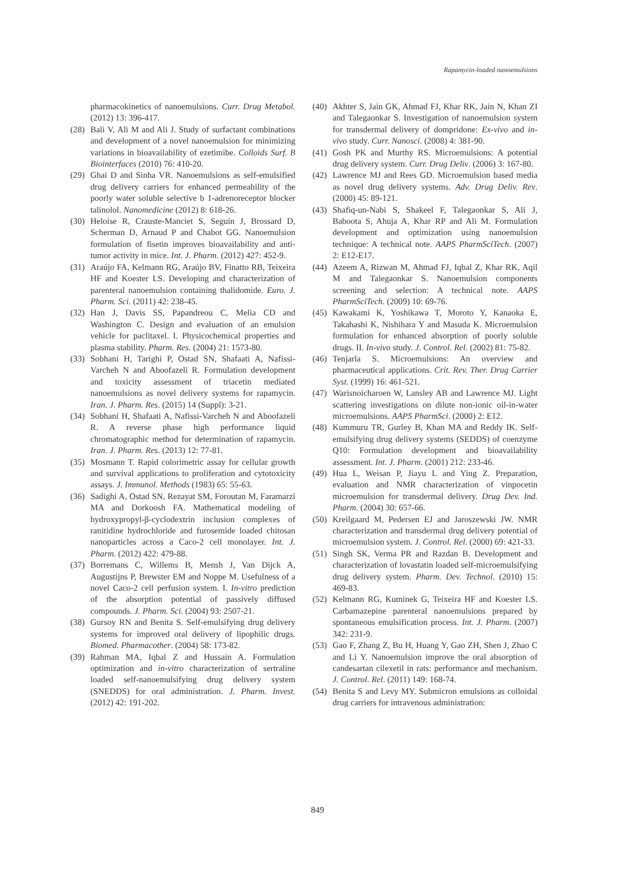Rapamycin-loaded nanoemulsions
pharmacokinetics of nanoemulsions. Curr. Drug Metabol. (2012) 13: 396-417.
(28) Bali V, Ali M and Ali J. Study of surfactant combinations and development of a novel nanoemulsion for minimizing variations in bioavailability of ezetimibe. Colloids Surf. B Biointerfaces (2010) 76: 410-20.
(29) Ghai D and Sinha VR. Nanoemulsions as self-emulsified drug delivery carriers for enhanced permeability of the poorly water soluble selective b 1-adrenoreceptor blocker talinolol. Nanomedicine (2012) 8: 618-26.
(30) Heloise R, Crauste-Manciet S, Seguin J, Brossard D, Scherman D, Arnaud P and Chabot GG. Nanoemulsion formulation of fisetin improves bioavailability and anti-tumor activity in mice. Int. J. Pharm. (2012) 427: 452-9.
(31) Araújo FA, Kelmann RG, Araújo BV, Finatto RB, Teixeira HF and Koester LS. Developing and characterization of parenteral nanoemulsion containing thalidomide. Euro. J. Pharm. Sci. (2011) 42: 238-45.
(32) Han J, Davis SS, Papandreou C, Melia CD and Washington C. Design and evaluation of an emulsion vehicle for paclitaxel. I. Physicochemical properties and plasma stability. Pharm. Res. (2004) 21: 1573-80.
(33) Sobhani H, Tarighi P, Ostad SN, Shafaati A, Nafissi-Varcheh N and Aboofazeli R. Formulation development and toxicity assessment of triacetin mediated nanoemulsions as novel delivery systems for rapamycin. Iran. J. Pharm. Res. (2015) 14 (Suppl): 3-21.
(34) Sobhani H, Shafaati A, Nafissi-Varcheh N and Aboofazeli R. A reverse phase high performance liquid chromatographic method for determination of rapamycin. Iran. J. Pharm. Res. (2013) 12: 77-81.
(35) Mosmann T. Rapid colorimetric assay for cellular growth and survival applications to proliferation and cytotoxicity assays. J. Immunol. Methods (1983) 65: 55-63.
(36) Sadighi A, Ostad SN, Rezayat SM, Foroutan M, Faramarzi MA and Dorkoosh FA. Mathematical modeling of hydroxypropyl-β-cyclodextrin inclusion complexes of ranitidine hydrochloride and furosemide loaded chitosan nanoparticles across a Caco-2 cell monolayer. Int. J. Pharm. (2012) 422: 479-88.
(37) Borremans C, Willems B, Mensh J, Van Dijck A, Augustijns P, Brewster EM and Noppe M. Usefulness of a novel Caco-2 cell perfusion system. I. In-vitro prediction of the absorption potential of passively diffused compounds. J. Pharm. Sci. (2004) 93: 2507-21.
(38) Gursoy RN and Benita S. Self-emulsifying drug delivery systems for improved oral delivery of lipophilic drugs. Biomed. Pharmacother. (2004) 58: 173-82.
(39) Rahman MA, Iqbal Z and Hussain A. Formulation optimization and in-vitro characterization of sertraline loaded self-nanoemulsifying drug delivery system (SNEDDS) for oral administration. J. Pharm. Invest. (2012) 42: 191-202.
(40) Akhter S, Jain GK, Ahmad FJ, Khar RK, Jain N, Khan ZI and Talegaonkar S. Investigation of nanoemulsion system for transdermal delivery of dompridone: Ex-vivo and in-vivo study. Curr. Nanosci. (2008) 4: 381-90.
(41) Gosh PK and Murthy RS. Microemulsions: A potential drug delivery system. Curr. Drug Deliv. (2006) 3: 167-80.
(42) Lawrence MJ and Rees GD. Microemulsion based media as novel drug delivery systems. Adv. Drug Deliv. Rev. (2000) 45: 89-121.
(43) Shafiq-un-Nabi S, Shakeel F, Talegaonkar S, Ali J, Baboota S, Ahuja A, Khar RP and Ali M. Formulation development and optimization using nanoemulsion technique: A technical note. AAPS PharmSciTech. (2007) 2: E12-E17.
(44) Azeem A, Rizwan M, Ahmad FJ, Iqbal Z, Khar RK, Aqil M and Talegaonkar S. Nanoemulsion components screening and selection: A technical note. AAPS PharmSciTech. (2009) 10: 69-76.
(45) Kawakami K, Yoshikawa T, Moroto Y, Kanaoka E, Takahashi K, Nishihara Y and Masuda K. Microemulsion formulation for enhanced absorption of poorly soluble drugs. II. In-vivo study. J. Control. Rel. (2002) 81: 75-82.
(46) Tenjarla S. Microemulsions: An overview and pharmaceutical applications. Crit. Rev. Ther. Drug Carrier Syst. (1999) 16: 461-521.
(47) Warisnoicharoen W, Lansley AB and Lawrence MJ. Light scattering investigations on dilute non-ionic oil-in-water microemulsions. AAPS PharmSci. (2000) 2: E12.
(48) Kummuru TR, Gurley B, Khan MA and Reddy IK. Self-emulsifying drug delivery systems (SEDDS) of coenzyme Q10: Formulation development and bioavailability assessment. Int. J. Pharm. (2001) 212: 233-46.
(49) Hua L, Weisan P, Jiayu L and Ying Z. Preparation, evaluation and NMR characterization of vinpocetin microemulsion for transdermal delivery. Drug Dev. Ind. Pharm. (2004) 30: 657-66.
(50) Kreilgaard M, Pedersen EJ and Jaroszewski JW. NMR characterization and transdermal drug delivery potential of microemulsion system. J. Control. Rel. (2000) 69: 421-33.
(51) Singh SK, Verma PR and Razdan B. Development and characterization of lovastatin loaded self-microemulsifying drug delivery system. Pharm. Dev. Technol. (2010) 15: 469-83.
(52) Kelmann RG, Kuminek G, Teixeira HF and Koester LS. Carbamazepine parenteral nanoemulsions prepared by spontaneous emulsification process. Int. J. Pharm. (2007) 342: 231-9.
(53) Gao F, Zhang Z, Bu H, Huang Y, Gao ZH, Shen J, Zhao C and Li Y. Nanoemulsion improve the oral absorption of candesartan cilexetil in rats: performance and mechanism. J. Control. Rel. (2011) 149: 168-74.
(54) Benita S and Levy MY. Submicron emulsions as colloidal drug carriers for intravenous administration:
849